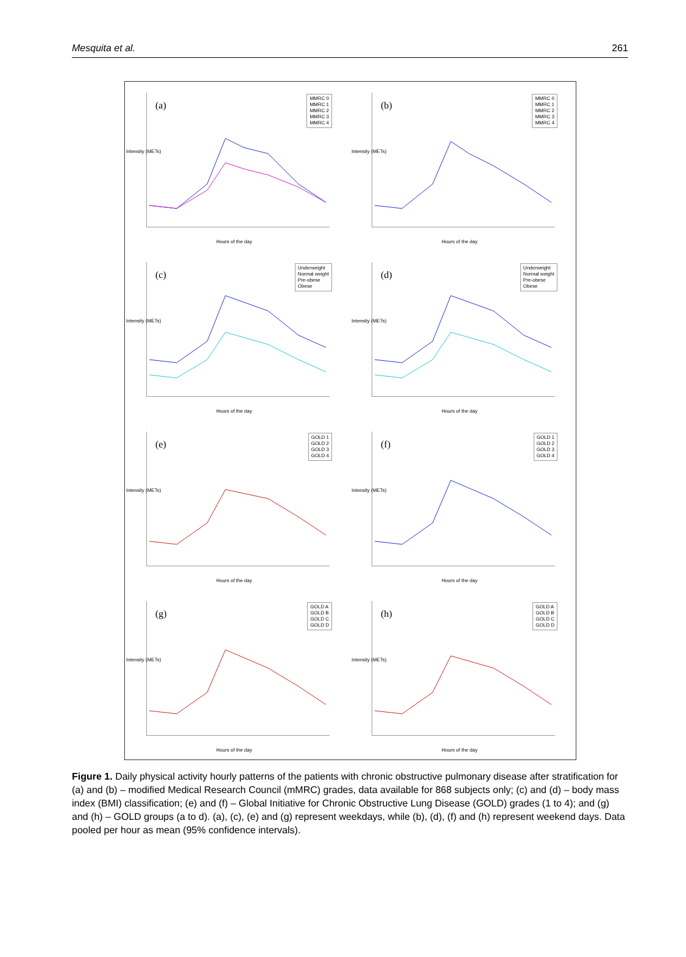Mesquita et al. 261
(a)
MMRC 0
MMRC 1
MMRC 2
MMRC 3
MMRC 4
Intensity (METs)
Hours of the day
(b)
MMRC 0
MMRC 1
MMRC 2
MMRC 3
MMRC 4
Intensity (METs)
Hours of the day
(c)
Underweight
Normal weight
Pre-obese
Obese
Intensity (METs)
Hours of the day
(d)
Underweight
Normal weight
Pre-obese
Obese
Intensity (METs)
Hours of the day
(e)
GOLD 1
GOLD 2
GOLD 3
GOLD 4
Intensity (METs)
Hours of the day
(f)
GOLD 1
GOLD 2
GOLD 3
GOLD 4
Intensity (METs)
Hours of the day
(g)
GOLD A
GOLD B
GOLD C
GOLD D
Intensity (METs)
Hours of the day
(h)
GOLD A
GOLD B
GOLD C
GOLD D
Intensity (METs)
Hours of the day
Figure 1. Daily physical activity hourly patterns of the patients with chronic obstructive pulmonary disease after stratification for (a) and (b) – modified Medical Research Council (mMRC) grades, data available for 868 subjects only; (c) and (d) – body mass index (BMI) classification; (e) and (f) – Global Initiative for Chronic Obstructive Lung Disease (GOLD) grades (1 to 4); and (g) and (h) – GOLD groups (a to d). (a), (c), (e) and (g) represent weekdays, while (b), (d), (f) and (h) represent weekend days. Data pooled per hour as mean (95% confidence intervals).